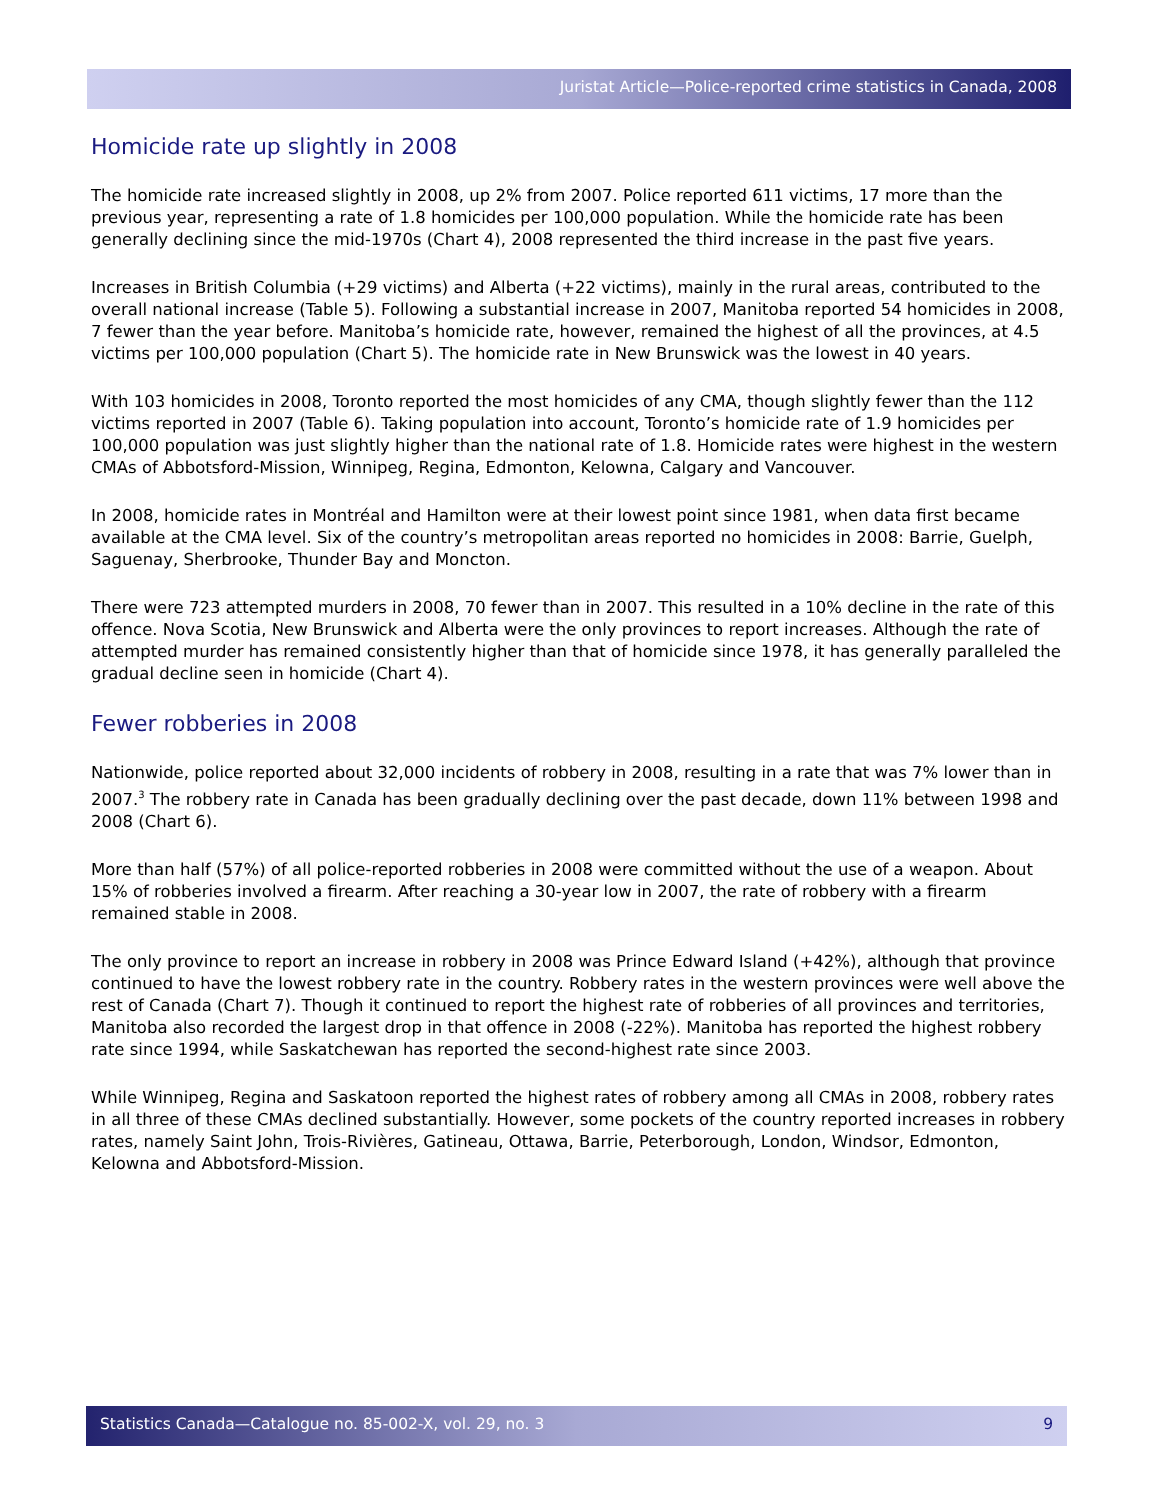Juristat Article—Police-reported crime statistics in Canada, 2008
Homicide rate up slightly in 2008
The homicide rate increased slightly in 2008, up 2% from 2007. Police reported 611 victims, 17 more than the previous year, representing a rate of 1.8 homicides per 100,000 population. While the homicide rate has been generally declining since the mid-1970s (Chart 4), 2008 represented the third increase in the past five years.
Increases in British Columbia (+29 victims) and Alberta (+22 victims), mainly in the rural areas, contributed to the overall national increase (Table 5). Following a substantial increase in 2007, Manitoba reported 54 homicides in 2008, 7 fewer than the year before. Manitoba’s homicide rate, however, remained the highest of all the provinces, at 4.5 victims per 100,000 population (Chart 5). The homicide rate in New Brunswick was the lowest in 40 years.
With 103 homicides in 2008, Toronto reported the most homicides of any CMA, though slightly fewer than the 112 victims reported in 2007 (Table 6). Taking population into account, Toronto’s homicide rate of 1.9 homicides per 100,000 population was just slightly higher than the national rate of 1.8. Homicide rates were highest in the western CMAs of Abbotsford-Mission, Winnipeg, Regina, Edmonton, Kelowna, Calgary and Vancouver.
In 2008, homicide rates in Montréal and Hamilton were at their lowest point since 1981, when data first became available at the CMA level. Six of the country’s metropolitan areas reported no homicides in 2008: Barrie, Guelph, Saguenay, Sherbrooke, Thunder Bay and Moncton.
There were 723 attempted murders in 2008, 70 fewer than in 2007. This resulted in a 10% decline in the rate of this offence. Nova Scotia, New Brunswick and Alberta were the only provinces to report increases. Although the rate of attempted murder has remained consistently higher than that of homicide since 1978, it has generally paralleled the gradual decline seen in homicide (Chart 4).
Fewer robberies in 2008
Nationwide, police reported about 32,000 incidents of robbery in 2008, resulting in a rate that was 7% lower than in 2007.<sup>3</sup> The robbery rate in Canada has been gradually declining over the past decade, down 11% between 1998 and 2008 (Chart 6).
More than half (57%) of all police-reported robberies in 2008 were committed without the use of a weapon. About 15% of robberies involved a firearm. After reaching a 30-year low in 2007, the rate of robbery with a firearm remained stable in 2008.
The only province to report an increase in robbery in 2008 was Prince Edward Island (+42%), although that province continued to have the lowest robbery rate in the country. Robbery rates in the western provinces were well above the rest of Canada (Chart 7). Though it continued to report the highest rate of robberies of all provinces and territories, Manitoba also recorded the largest drop in that offence in 2008 (-22%). Manitoba has reported the highest robbery rate since 1994, while Saskatchewan has reported the second-highest rate since 2003.
While Winnipeg, Regina and Saskatoon reported the highest rates of robbery among all CMAs in 2008, robbery rates in all three of these CMAs declined substantially. However, some pockets of the country reported increases in robbery rates, namely Saint John, Trois-Rivières, Gatineau, Ottawa, Barrie, Peterborough, London, Windsor, Edmonton, Kelowna and Abbotsford-Mission.
Statistics Canada—Catalogue no. 85-002-X, vol. 29, no. 3 9